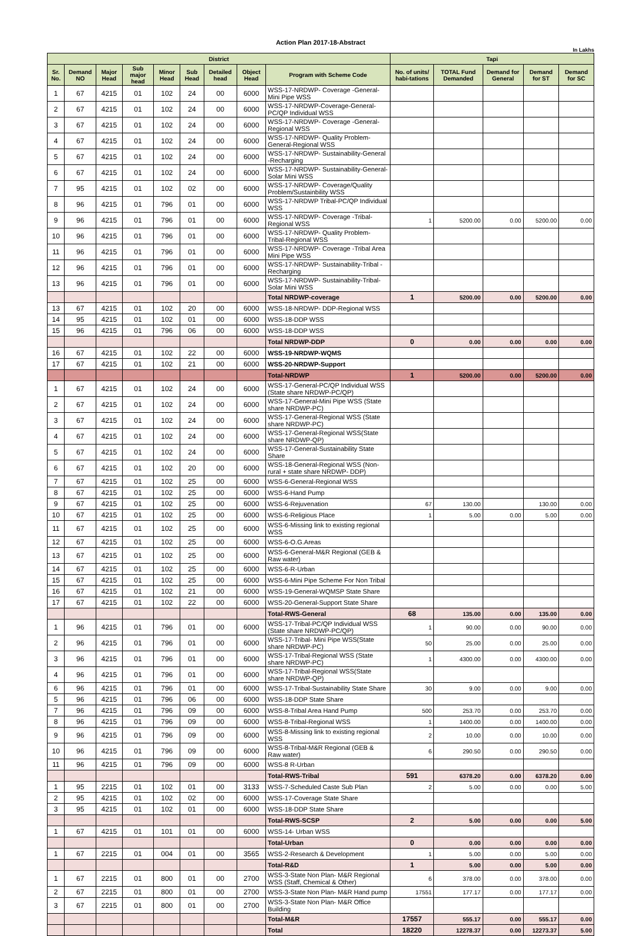Action Plan 2017-18-Abstract
In Lakhs
| District | | | | | | | | | Tapi | | | | |
| --- | --- | --- | --- | --- | --- | --- | --- | --- | --- | --- | --- | --- | --- |
| Sr. No. | Demand NO | Major Head | Sub major head | Minor Head | Sub Head | Detailed head | Object Head | Program with Scheme Code | No. of units/ habi-tations | TOTAL Fund Demanded | Demand for General | Demand for ST | Demand for SC |
| 1 | 67 | 4215 | 01 | 102 | 24 | 00 | 6000 | WSS-17-NRDWP- Coverage -General-Mini Pipe WSS | | | | | |
| 2 | 67 | 4215 | 01 | 102 | 24 | 00 | 6000 | WSS-17-NRDWP-Coverage-General-PC/QP Individual WSS | | | | | |
| 3 | 67 | 4215 | 01 | 102 | 24 | 00 | 6000 | WSS-17-NRDWP- Coverage -General-Regional WSS | | | | | |
| 4 | 67 | 4215 | 01 | 102 | 24 | 00 | 6000 | WSS-17-NRDWP- Quality Problem-General-Regional WSS | | | | | |
| 5 | 67 | 4215 | 01 | 102 | 24 | 00 | 6000 | WSS-17-NRDWP- Sustainability-General -Recharging | | | | | |
| 6 | 67 | 4215 | 01 | 102 | 24 | 00 | 6000 | WSS-17-NRDWP- Sustainability-General-Solar Mini WSS | | | | | |
| 7 | 95 | 4215 | 01 | 102 | 02 | 00 | 6000 | WSS-17-NRDWP- Coverage/Quality Problem/Sustainbility WSS | | | | | |
| 8 | 96 | 4215 | 01 | 796 | 01 | 00 | 6000 | WSS-17-NRDWP Tribal-PC/QP Individual WSS | | | | | |
| 9 | 96 | 4215 | 01 | 796 | 01 | 00 | 6000 | WSS-17-NRDWP- Coverage -Tribal-Regional WSS | 1 | 5200.00 | 0.00 | 5200.00 | 0.00 |
| 10 | 96 | 4215 | 01 | 796 | 01 | 00 | 6000 | WSS-17-NRDWP- Quality Problem-Tribal-Regional WSS | | | | | |
| 11 | 96 | 4215 | 01 | 796 | 01 | 00 | 6000 | WSS-17-NRDWP- Coverage -Tribal Area Mini Pipe WSS | | | | | |
| 12 | 96 | 4215 | 01 | 796 | 01 | 00 | 6000 | WSS-17-NRDWP- Sustainability-Tribal -Recharging | | | | | |
| 13 | 96 | 4215 | 01 | 796 | 01 | 00 | 6000 | WSS-17-NRDWP- Sustainability-Tribal-Solar Mini WSS | | | | | |
| | | | | | | | | Total NRDWP-coverage | 1 | 5200.00 | 0.00 | 5200.00 | 0.00 |
| 13 | 67 | 4215 | 01 | 102 | 20 | 00 | 6000 | WSS-18-NRDWP- DDP-Regional WSS | | | | | |
| 14 | 95 | 4215 | 01 | 102 | 01 | 00 | 6000 | WSS-18-DDP WSS | | | | | |
| 15 | 96 | 4215 | 01 | 796 | 06 | 00 | 6000 | WSS-18-DDP WSS | | | | | |
| | | | | | | | | Total NRDWP-DDP | 0 | 0.00 | 0.00 | 0.00 | 0.00 |
| 16 | 67 | 4215 | 01 | 102 | 22 | 00 | 6000 | WSS-19-NRDWP-WQMS | | | | | |
| 17 | 67 | 4215 | 01 | 102 | 21 | 00 | 6000 | WSS-20-NRDWP-Support | | | | | |
| | | | | | | | | Total-NRDWP | 1 | 5200.00 | 0.00 | 5200.00 | 0.00 |
| 1 | 67 | 4215 | 01 | 102 | 24 | 00 | 6000 | WSS-17-General-PC/QP Individual WSS (State share NRDWP-PC/QP) | | | | | |
| 2 | 67 | 4215 | 01 | 102 | 24 | 00 | 6000 | WSS-17-General-Mini Pipe WSS (State share NRDWP-PC) | | | | | |
| 3 | 67 | 4215 | 01 | 102 | 24 | 00 | 6000 | WSS-17-General-Regional WSS (State share NRDWP-PC) | | | | | |
| 4 | 67 | 4215 | 01 | 102 | 24 | 00 | 6000 | WSS-17-General-Regional WSS(State share NRDWP-QP) | | | | | |
| 5 | 67 | 4215 | 01 | 102 | 24 | 00 | 6000 | WSS-17-General-Sustainability State Share | | | | | |
| 6 | 67 | 4215 | 01 | 102 | 20 | 00 | 6000 | WSS-18-General-Regional WSS (Non-rural + state share NRDWP- DDP) | | | | | |
| 7 | 67 | 4215 | 01 | 102 | 25 | 00 | 6000 | WSS-6-General-Regional WSS | | | | | |
| 8 | 67 | 4215 | 01 | 102 | 25 | 00 | 6000 | WSS-6-Hand Pump | | | | | |
| 9 | 67 | 4215 | 01 | 102 | 25 | 00 | 6000 | WSS-6-Rejuvenation | 67 | 130.00 | | 130.00 | 0.00 |
| 10 | 67 | 4215 | 01 | 102 | 25 | 00 | 6000 | WSS-6-Religious Place | 1 | 5.00 | 0.00 | 5.00 | 0.00 |
| 11 | 67 | 4215 | 01 | 102 | 25 | 00 | 6000 | WSS-6-Missing link to existing regional WSS | | | | | |
| 12 | 67 | 4215 | 01 | 102 | 25 | 00 | 6000 | WSS-6-O.G.Areas | | | | | |
| 13 | 67 | 4215 | 01 | 102 | 25 | 00 | 6000 | WSS-6-General-M&R Regional (GEB & Raw water) | | | | | |
| 14 | 67 | 4215 | 01 | 102 | 25 | 00 | 6000 | WSS-6-R-Urban | | | | | |
| 15 | 67 | 4215 | 01 | 102 | 25 | 00 | 6000 | WSS-6-Mini Pipe Scheme For Non Tribal | | | | | |
| 16 | 67 | 4215 | 01 | 102 | 21 | 00 | 6000 | WSS-19-General-WQMSP State Share | | | | | |
| 17 | 67 | 4215 | 01 | 102 | 22 | 00 | 6000 | WSS-20-General-Support State Share | | | | | |
| | | | | | | | | Total-RWS-General | 68 | 135.00 | 0.00 | 135.00 | 0.00 |
| 1 | 96 | 4215 | 01 | 796 | 01 | 00 | 6000 | WSS-17-Tribal-PC/QP Individual WSS (State share NRDWP-PC/QP) | 1 | 90.00 | 0.00 | 90.00 | 0.00 |
| 2 | 96 | 4215 | 01 | 796 | 01 | 00 | 6000 | WSS-17-Tribal- Mini Pipe WSS(State share NRDWP-PC) | 50 | 25.00 | 0.00 | 25.00 | 0.00 |
| 3 | 96 | 4215 | 01 | 796 | 01 | 00 | 6000 | WSS-17-Tribal-Regional WSS (State share NRDWP-PC) | 1 | 4300.00 | 0.00 | 4300.00 | 0.00 |
| 4 | 96 | 4215 | 01 | 796 | 01 | 00 | 6000 | WSS-17-Tribal-Regional WSS(State share NRDWP-QP) | | | | | |
| 6 | 96 | 4215 | 01 | 796 | 01 | 00 | 6000 | WSS-17-Tribal-Sustainability State Share | 30 | 9.00 | 0.00 | 9.00 | 0.00 |
| 5 | 96 | 4215 | 01 | 796 | 06 | 00 | 6000 | WSS-18-DDP State Share | | | | | |
| 7 | 96 | 4215 | 01 | 796 | 09 | 00 | 6000 | WSS-8-Tribal Area Hand Pump | 500 | 253.70 | 0.00 | 253.70 | 0.00 |
| 8 | 96 | 4215 | 01 | 796 | 09 | 00 | 6000 | WSS-8-Tribal-Regional WSS | 1 | 1400.00 | 0.00 | 1400.00 | 0.00 |
| 9 | 96 | 4215 | 01 | 796 | 09 | 00 | 6000 | WSS-8-Missing link to existing regional WSS | 2 | 10.00 | 0.00 | 10.00 | 0.00 |
| 10 | 96 | 4215 | 01 | 796 | 09 | 00 | 6000 | WSS-8-Tribal-M&R Regional (GEB & Raw water) | 6 | 290.50 | 0.00 | 290.50 | 0.00 |
| 11 | 96 | 4215 | 01 | 796 | 09 | 00 | 6000 | WSS-8 R-Urban | | | | | |
| | | | | | | | | Total-RWS-Tribal | 591 | 6378.20 | 0.00 | 6378.20 | 0.00 |
| 1 | 95 | 2215 | 01 | 102 | 01 | 00 | 3133 | WSS-7-Scheduled Caste Sub Plan | 2 | 5.00 | 0.00 | 0.00 | 5.00 |
| 2 | 95 | 4215 | 01 | 102 | 02 | 00 | 6000 | WSS-17-Coverage State Share | | | | | |
| 3 | 95 | 4215 | 01 | 102 | 01 | 00 | 6000 | WSS-18-DDP State Share | | | | | |
| | | | | | | | | Total-RWS-SCSP | 2 | 5.00 | 0.00 | 0.00 | 5.00 |
| 1 | 67 | 4215 | 01 | 101 | 01 | 00 | 6000 | WSS-14- Urban WSS | | | | | |
| | | | | | | | | Total-Urban | 0 | 0.00 | 0.00 | 0.00 | 0.00 |
| 1 | 67 | 2215 | 01 | 004 | 01 | 00 | 3565 | WSS-2-Research & Development | 1 | 5.00 | 0.00 | 5.00 | 0.00 |
| | | | | | | | | Total-R&D | 1 | 5.00 | 0.00 | 5.00 | 0.00 |
| 1 | 67 | 2215 | 01 | 800 | 01 | 00 | 2700 | WSS-3-State Non Plan- M&R Regional WSS (Staff, Chemical & Other) | 6 | 378.00 | 0.00 | 378.00 | 0.00 |
| 2 | 67 | 2215 | 01 | 800 | 01 | 00 | 2700 | WSS-3-State Non Plan- M&R Hand pump | 17551 | 177.17 | 0.00 | 177.17 | 0.00 |
| 3 | 67 | 2215 | 01 | 800 | 01 | 00 | 2700 | WSS-3-State Non Plan- M&R Office Building | | | | | |
| | | | | | | | | Total-M&R | 17557 | 555.17 | 0.00 | 555.17 | 0.00 |
| | | | | | | | | Total | 18220 | 12278.37 | 0.00 | 12273.37 | 5.00 |